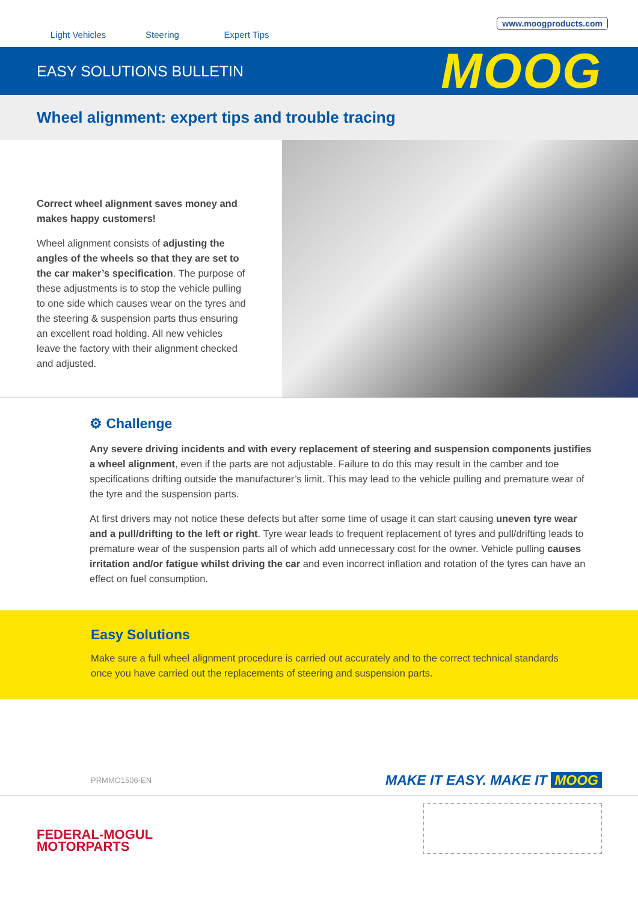Light Vehicles
Steering
Expert Tips
www.moogproducts.com
EASY SOLUTIONS BULLETIN
MOOG
Wheel alignment: expert tips and trouble tracing
Correct wheel alignment saves money and makes happy customers!
Wheel alignment consists of adjusting the angles of the wheels so that they are set to the car maker’s specification. The purpose of these adjustments is to stop the vehicle pulling to one side which causes wear on the tyres and the steering & suspension parts thus ensuring an excellent road holding. All new vehicles leave the factory with their alignment checked and adjusted.
⚙ Challenge
Any severe driving incidents and with every replacement of steering and suspension components justifies a wheel alignment, even if the parts are not adjustable. Failure to do this may result in the camber and toe specifications drifting outside the manufacturer’s limit. This may lead to the vehicle pulling and premature wear of the tyre and the suspension parts.
At first drivers may not notice these defects but after some time of usage it can start causing uneven tyre wear and a pull/drifting to the left or right. Tyre wear leads to frequent replacement of tyres and pull/drifting leads to premature wear of the suspension parts all of which add unnecessary cost for the owner. Vehicle pulling causes irritation and/or fatigue whilst driving the car and even incorrect inflation and rotation of the tyres can have an effect on fuel consumption.
Easy Solutions
Make sure a full wheel alignment procedure is carried out accurately and to the correct technical standards once you have carried out the replacements of steering and suspension parts.
PRMMO1506-EN MAKE IT EASY. MAKE IT MOOG
FEDERAL-MOGUL
MOTORPARTS